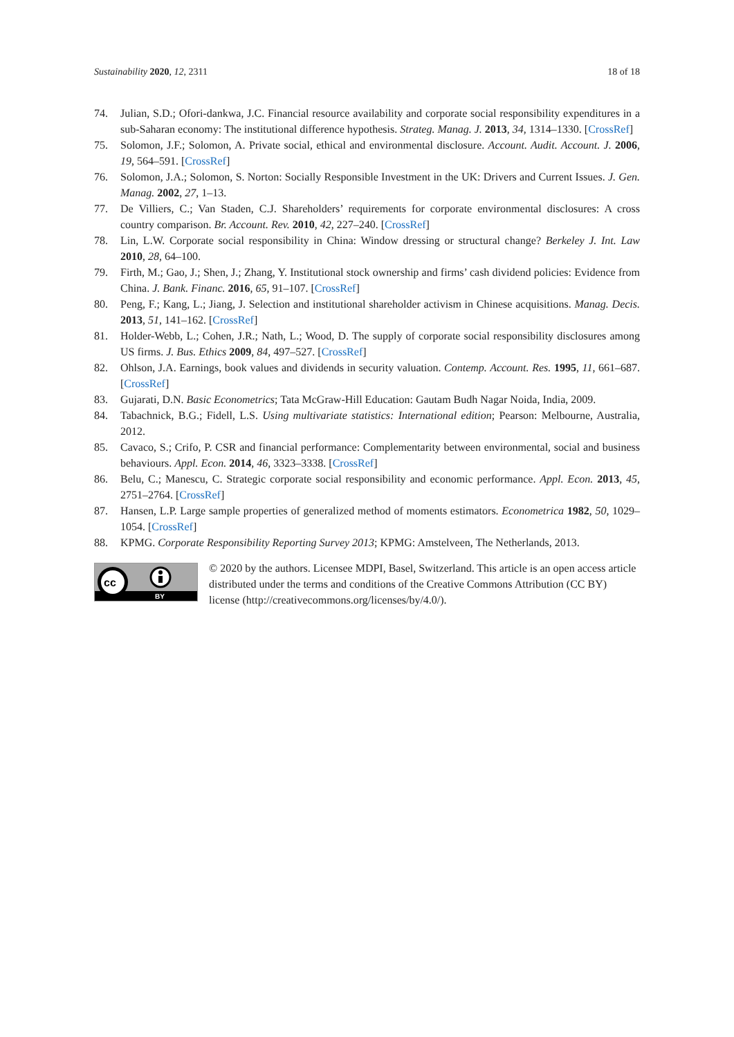Sustainability 2020, 12, 2311 18 of 18
74. Julian, S.D.; Ofori-dankwa, J.C. Financial resource availability and corporate social responsibility expenditures in a sub-Saharan economy: The institutional difference hypothesis. Strateg. Manag. J. 2013, 34, 1314–1330. [CrossRef]
75. Solomon, J.F.; Solomon, A. Private social, ethical and environmental disclosure. Account. Audit. Account. J. 2006, 19, 564–591. [CrossRef]
76. Solomon, J.A.; Solomon, S. Norton: Socially Responsible Investment in the UK: Drivers and Current Issues. J. Gen. Manag. 2002, 27, 1–13.
77. De Villiers, C.; Van Staden, C.J. Shareholders’ requirements for corporate environmental disclosures: A cross country comparison. Br. Account. Rev. 2010, 42, 227–240. [CrossRef]
78. Lin, L.W. Corporate social responsibility in China: Window dressing or structural change? Berkeley J. Int. Law 2010, 28, 64–100.
79. Firth, M.; Gao, J.; Shen, J.; Zhang, Y. Institutional stock ownership and firms’ cash dividend policies: Evidence from China. J. Bank. Financ. 2016, 65, 91–107. [CrossRef]
80. Peng, F.; Kang, L.; Jiang, J. Selection and institutional shareholder activism in Chinese acquisitions. Manag. Decis. 2013, 51, 141–162. [CrossRef]
81. Holder-Webb, L.; Cohen, J.R.; Nath, L.; Wood, D. The supply of corporate social responsibility disclosures among US firms. J. Bus. Ethics 2009, 84, 497–527. [CrossRef]
82. Ohlson, J.A. Earnings, book values and dividends in security valuation. Contemp. Account. Res. 1995, 11, 661–687. [CrossRef]
83. Gujarati, D.N. Basic Econometrics; Tata McGraw-Hill Education: Gautam Budh Nagar Noida, India, 2009.
84. Tabachnick, B.G.; Fidell, L.S. Using multivariate statistics: International edition; Pearson: Melbourne, Australia, 2012.
85. Cavaco, S.; Crifo, P. CSR and financial performance: Complementarity between environmental, social and business behaviours. Appl. Econ. 2014, 46, 3323–3338. [CrossRef]
86. Belu, C.; Manescu, C. Strategic corporate social responsibility and economic performance. Appl. Econ. 2013, 45, 2751–2764. [CrossRef]
87. Hansen, L.P. Large sample properties of generalized method of moments estimators. Econometrica 1982, 50, 1029–1054. [CrossRef]
88. KPMG. Corporate Responsibility Reporting Survey 2013; KPMG: Amstelveen, The Netherlands, 2013.
cc
BY
© 2020 by the authors. Licensee MDPI, Basel, Switzerland. This article is an open access article distributed under the terms and conditions of the Creative Commons Attribution (CC BY) license (http://creativecommons.org/licenses/by/4.0/).